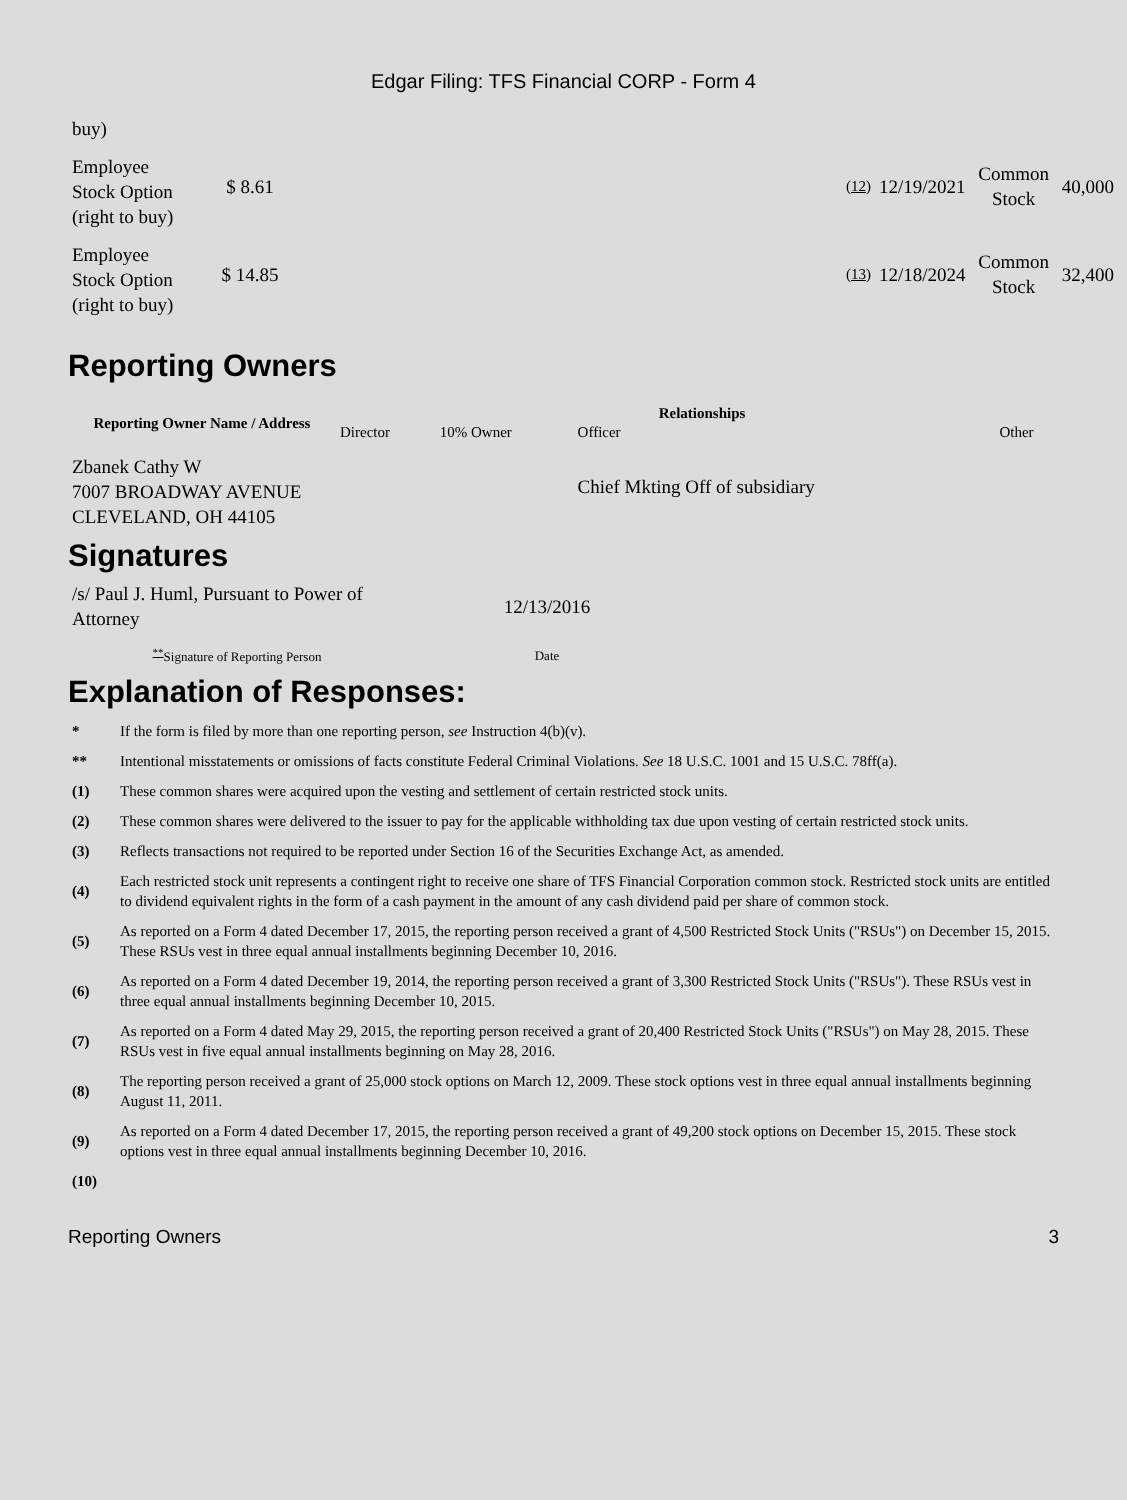Edgar Filing: TFS Financial CORP - Form 4
| buy) | | | | | | |
| Employee Stock Option (right to buy) | $ 8.61 | | (12) | 12/19/2021 | Common Stock | 40,000 |
| Employee Stock Option (right to buy) | $ 14.85 | | (13) | 12/18/2024 | Common Stock | 32,400 |
Reporting Owners
| Reporting Owner Name / Address | Relationships | | | |
| --- | --- | --- | --- | --- |
| | Director | 10% Owner | Officer | Other |
| Zbanek Cathy W 7007 BROADWAY AVENUE CLEVELAND, OH 44105 | | | Chief Mkting Off of subsidiary | |
Signatures
| /s/ Paul J. Huml, Pursuant to Power of Attorney | 12/13/2016 |
| <sup>**</sup> Signature of Reporting Person | Date |
Explanation of Responses:
| * | If the form is filed by more than one reporting person, see Instruction 4(b)(v). |
| ** | Intentional misstatements or omissions of facts constitute Federal Criminal Violations. See 18 U.S.C. 1001 and 15 U.S.C. 78ff(a). |
| (1) | These common shares were acquired upon the vesting and settlement of certain restricted stock units. |
| (2) | These common shares were delivered to the issuer to pay for the applicable withholding tax due upon vesting of certain restricted stock units. |
| (3) | Reflects transactions not required to be reported under Section 16 of the Securities Exchange Act, as amended. |
| (4) | Each restricted stock unit represents a contingent right to receive one share of TFS Financial Corporation common stock. Restricted stock units are entitled to dividend equivalent rights in the form of a cash payment in the amount of any cash dividend paid per share of common stock. |
| (5) | As reported on a Form 4 dated December 17, 2015, the reporting person received a grant of 4,500 Restricted Stock Units ("RSUs") on December 15, 2015. These RSUs vest in three equal annual installments beginning December 10, 2016. |
| (6) | As reported on a Form 4 dated December 19, 2014, the reporting person received a grant of 3,300 Restricted Stock Units ("RSUs"). These RSUs vest in three equal annual installments beginning December 10, 2015. |
| (7) | As reported on a Form 4 dated May 29, 2015, the reporting person received a grant of 20,400 Restricted Stock Units ("RSUs") on May 28, 2015. These RSUs vest in five equal annual installments beginning on May 28, 2016. |
| (8) | The reporting person received a grant of 25,000 stock options on March 12, 2009. These stock options vest in three equal annual installments beginning August 11, 2011. |
| (9) | As reported on a Form 4 dated December 17, 2015, the reporting person received a grant of 49,200 stock options on December 15, 2015. These stock options vest in three equal annual installments beginning December 10, 2016. |
| (10) | |
Reporting Owners 3